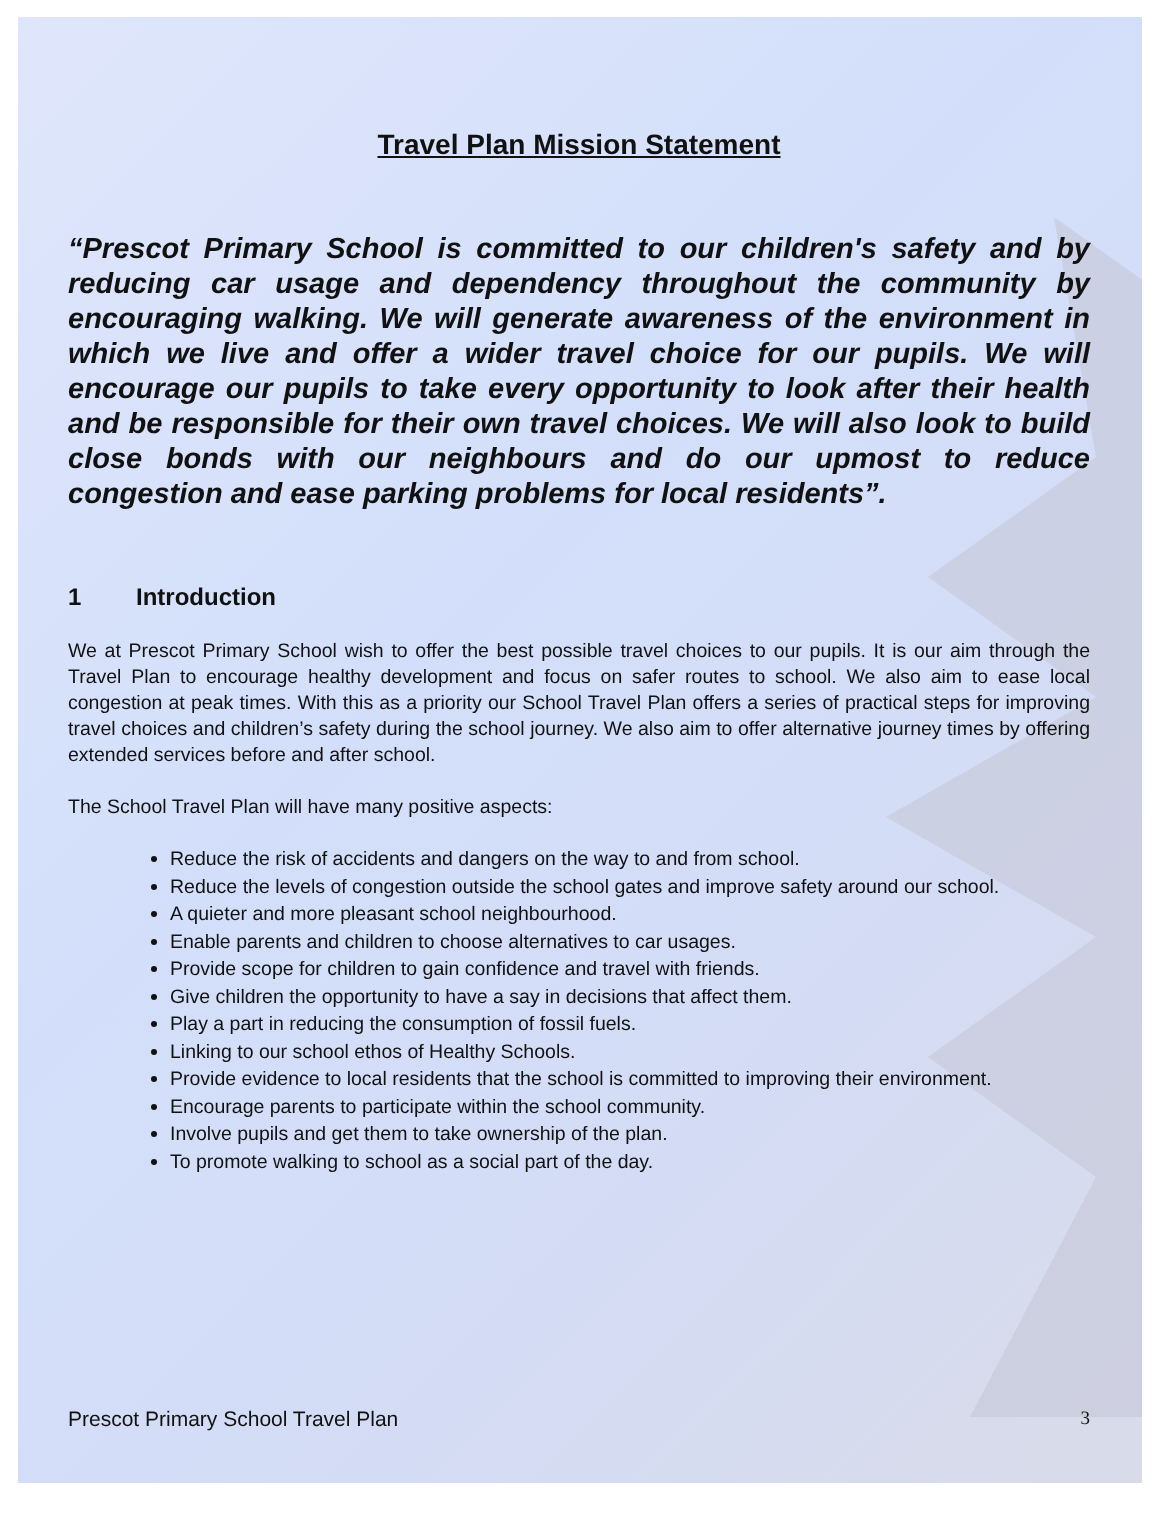Travel Plan Mission Statement
“Prescot Primary School is committed to our children's safety and by reducing car usage and dependency throughout the community by encouraging walking. We will generate awareness of the environment in which we live and offer a wider travel choice for our pupils. We will encourage our pupils to take every opportunity to look after their health and be responsible for their own travel choices. We will also look to build close bonds with our neighbours and do our upmost to reduce congestion and ease parking problems for local residents”.
1 Introduction
We at Prescot Primary School wish to offer the best possible travel choices to our pupils. It is our aim through the Travel Plan to encourage healthy development and focus on safer routes to school. We also aim to ease local congestion at peak times. With this as a priority our School Travel Plan offers a series of practical steps for improving travel choices and children’s safety during the school journey. We also aim to offer alternative journey times by offering extended services before and after school.
The School Travel Plan will have many positive aspects:
Reduce the risk of accidents and dangers on the way to and from school.
Reduce the levels of congestion outside the school gates and improve safety around our school.
A quieter and more pleasant school neighbourhood.
Enable parents and children to choose alternatives to car usages.
Provide scope for children to gain confidence and travel with friends.
Give children the opportunity to have a say in decisions that affect them.
Play a part in reducing the consumption of fossil fuels.
Linking to our school ethos of Healthy Schools.
Provide evidence to local residents that the school is committed to improving their environment.
Encourage parents to participate within the school community.
Involve pupils and get them to take ownership of the plan.
To promote walking to school as a social part of the day.
Prescot Primary School Travel Plan 3